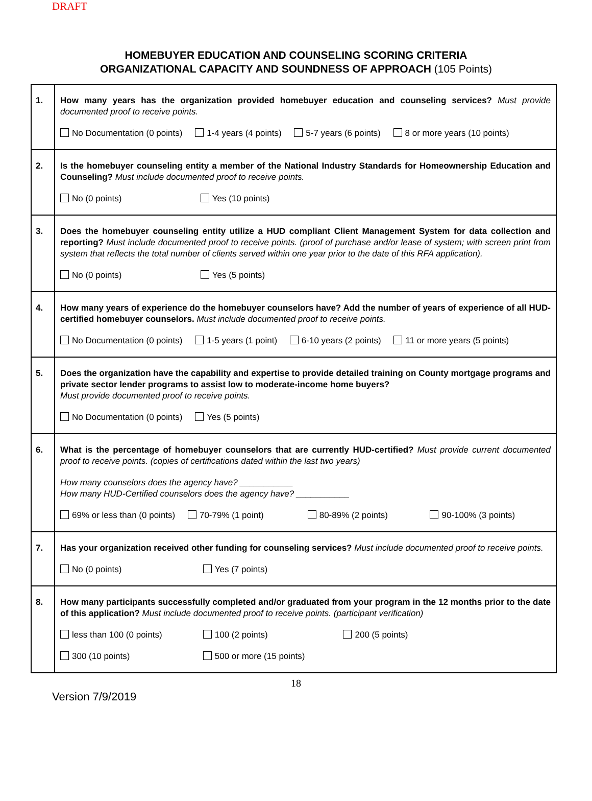DRAFT
HOMEBUYER EDUCATION AND COUNSELING SCORING CRITERIA
ORGANIZATIONAL CAPACITY AND SOUNDNESS OF APPROACH (105 Points)
| 1. | How many years has the organization provided homebuyer education and counseling services? Must provide documented proof to receive points. No Documentation (0 points) 1-4 years (4 points) 5-7 years (6 points) 8 or more years (10 points) |
| 2. | Is the homebuyer counseling entity a member of the National Industry Standards for Homeownership Education and Counseling? Must include documented proof to receive points. No (0 points) Yes (10 points) |
| 3. | Does the homebuyer counseling entity utilize a HUD compliant Client Management System for data collection and reporting? Must include documented proof to receive points. (proof of purchase and/or lease of system; with screen print from system that reflects the total number of clients served within one year prior to the date of this RFA application). No (0 points) Yes (5 points) |
| 4. | How many years of experience do the homebuyer counselors have? Add the number of years of experience of all HUD-certified homebuyer counselors. Must include documented proof to receive points. No Documentation (0 points) 1-5 years (1 point) 6-10 years (2 points) 11 or more years (5 points) |
| 5. | Does the organization have the capability and expertise to provide detailed training on County mortgage programs and private sector lender programs to assist low to moderate-income home buyers? Must provide documented proof to receive points. No Documentation (0 points) Yes (5 points) |
| 6. | What is the percentage of homebuyer counselors that are currently HUD-certified? Must provide current documented proof to receive points. (copies of certifications dated within the last two years) How many counselors does the agency have? ___________ How many HUD-Certified counselors does the agency have? ___________ 69% or less than (0 points) 70-79% (1 point) 80-89% (2 points) 90-100% (3 points) |
| 7. | Has your organization received other funding for counseling services? Must include documented proof to receive points. No (0 points) Yes (7 points) |
| 8. | How many participants successfully completed and/or graduated from your program in the 12 months prior to the date of this application? Must include documented proof to receive points. (participant verification) less than 100 (0 points) 100 (2 points) 200 (5 points) 300 (10 points) 500 or more (15 points) |
18
Version 7/9/2019